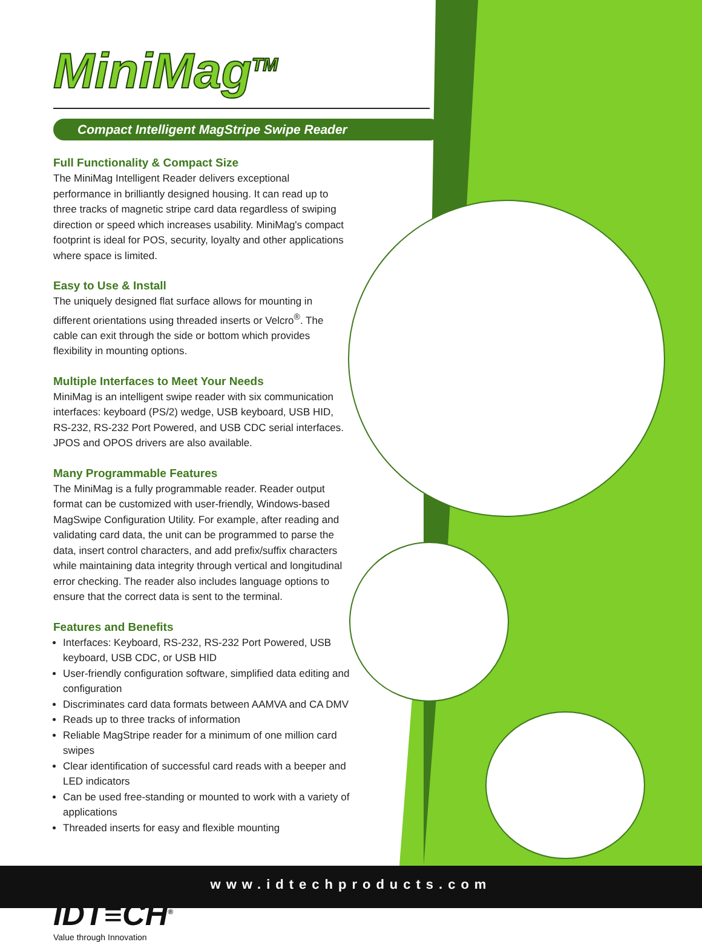MiniMag<sup>TM</sup>
Compact Intelligent MagStripe Swipe Reader
Full Functionality & Compact Size
The MiniMag Intelligent Reader delivers exceptional performance in brilliantly designed housing. It can read up to three tracks of magnetic stripe card data regardless of swiping direction or speed which increases usability. MiniMag's compact footprint is ideal for POS, security, loyalty and other applications where space is limited.
Easy to Use & Install
The uniquely designed flat surface allows for mounting in different orientations using threaded inserts or Velcro<sup>®</sup>. The cable can exit through the side or bottom which provides flexibility in mounting options.
Multiple Interfaces to Meet Your Needs
MiniMag is an intelligent swipe reader with six communication interfaces: keyboard (PS/2) wedge, USB keyboard, USB HID, RS-232, RS-232 Port Powered, and USB CDC serial interfaces. JPOS and OPOS drivers are also available.
Many Programmable Features
The MiniMag is a fully programmable reader. Reader output format can be customized with user-friendly, Windows-based MagSwipe Configuration Utility. For example, after reading and validating card data, the unit can be programmed to parse the data, insert control characters, and add prefix/suffix characters while maintaining data integrity through vertical and longitudinal error checking. The reader also includes language options to ensure that the correct data is sent to the terminal.
Features and Benefits
Interfaces: Keyboard, RS-232, RS-232 Port Powered, USB keyboard, USB CDC, or USB HID
User-friendly configuration software, simplified data editing and configuration
Discriminates card data formats between AAMVA and CA DMV
Reads up to three tracks of information
Reliable MagStripe reader for a minimum of one million card swipes
Clear identification of successful card reads with a beeper and LED indicators
Can be used free-standing or mounted to work with a variety of applications
Threaded inserts for easy and flexible mounting
IDT≡CH<sup>®</sup>
Value through Innovation
www.idtechproducts.com